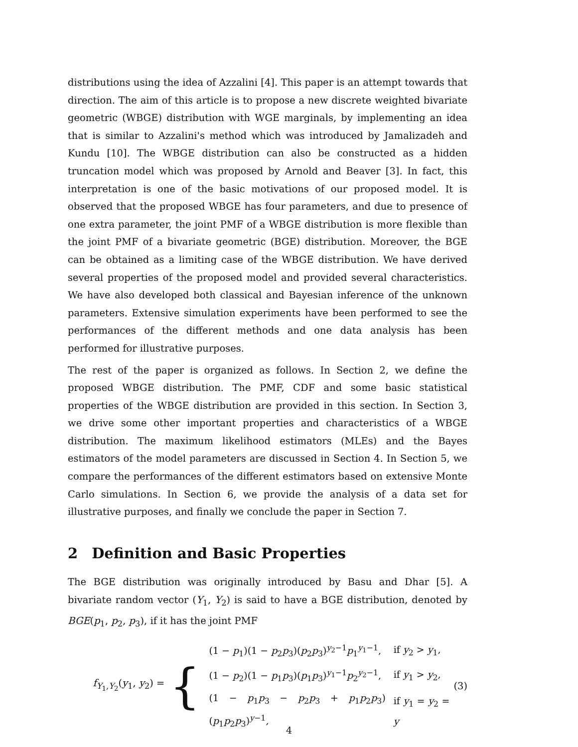distributions using the idea of Azzalini [4]. This paper is an attempt towards that direction. The aim of this article is to propose a new discrete weighted bivariate geometric (WBGE) distribution with WGE marginals, by implementing an idea that is similar to Azzalini's method which was introduced by Jamalizadeh and Kundu [10]. The WBGE distribution can also be constructed as a hidden truncation model which was proposed by Arnold and Beaver [3]. In fact, this interpretation is one of the basic motivations of our proposed model. It is observed that the proposed WBGE has four parameters, and due to presence of one extra parameter, the joint PMF of a WBGE distribution is more flexible than the joint PMF of a bivariate geometric (BGE) distribution. Moreover, the BGE can be obtained as a limiting case of the WBGE distribution. We have derived several properties of the proposed model and provided several characteristics. We have also developed both classical and Bayesian inference of the unknown parameters. Extensive simulation experiments have been performed to see the performances of the different methods and one data analysis has been performed for illustrative purposes.
The rest of the paper is organized as follows. In Section 2, we define the proposed WBGE distribution. The PMF, CDF and some basic statistical properties of the WBGE distribution are provided in this section. In Section 3, we drive some other important properties and characteristics of a WBGE distribution. The maximum likelihood estimators (MLEs) and the Bayes estimators of the model parameters are discussed in Section 4. In Section 5, we compare the performances of the different estimators based on extensive Monte Carlo simulations. In Section 6, we provide the analysis of a data set for illustrative purposes, and finally we conclude the paper in Section 7.
2 Definition and Basic Properties
The BGE distribution was originally introduced by Basu and Dhar [5]. A bivariate random vector (Y<sub>1</sub>, Y<sub>2</sub>) is said to have a BGE distribution, denoted by BGE(p<sub>1</sub>, p<sub>2</sub>, p<sub>3</sub>), if it has the joint PMF
f<sub>Y<sub>1</sub>,Y<sub>2</sub></sub>(y<sub>1</sub>, y<sub>2</sub>) =
{
| (1 − p<sub>1</sub>)(1 − p<sub>2</sub> p<sub>3</sub>)( p<sub>2</sub> p<sub>3</sub>)<sup>y<sub>2</sub>−1</sup> p<sub>1</sub><sup>y<sub>1</sub>−1</sup>, | if y<sub>2</sub> > y<sub>1</sub>, |
| (1 − p<sub>2</sub>)(1 − p<sub>1</sub> p<sub>3</sub>)( p<sub>1</sub> p<sub>3</sub>)<sup>y<sub>1</sub>−1</sup> p<sub>2</sub><sup>y<sub>2</sub>−1</sup>, | if y<sub>1</sub> > y<sub>2</sub>, |
| (1 − p<sub>1</sub> p<sub>3</sub> − p<sub>2</sub> p<sub>3</sub> + p<sub>1</sub> p<sub>2</sub> p<sub>3</sub>)( p<sub>1</sub> p<sub>2</sub> p<sub>3</sub>)<sup>y−1</sup>, | if y<sub>1</sub> = y<sub>2</sub> = y |
(3)
4